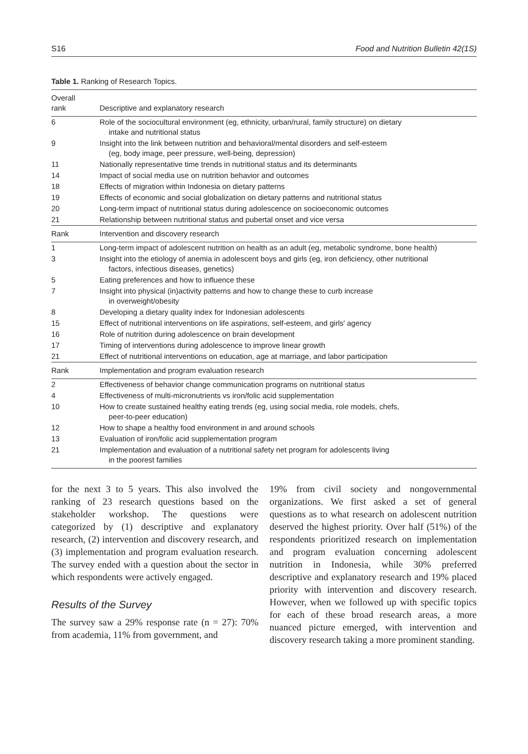S16 Food and Nutrition Bulletin 42(1S)
Table 1. Ranking of Research Topics.
| Overall rank | Descriptive and explanatory research |
| --- | --- |
| 6 | Role of the sociocultural environment (eg, ethnicity, urban/rural, family structure) on dietary intake and nutritional status |
| 9 | Insight into the link between nutrition and behavioral/mental disorders and self-esteem (eg, body image, peer pressure, well-being, depression) |
| 11 | Nationally representative time trends in nutritional status and its determinants |
| 14 | Impact of social media use on nutrition behavior and outcomes |
| 18 | Effects of migration within Indonesia on dietary patterns |
| 19 | Effects of economic and social globalization on dietary patterns and nutritional status |
| 20 | Long-term impact of nutritional status during adolescence on socioeconomic outcomes |
| 21 | Relationship between nutritional status and pubertal onset and vice versa |
| Rank | Intervention and discovery research |
| 1 | Long-term impact of adolescent nutrition on health as an adult (eg, metabolic syndrome, bone health) |
| 3 | Insight into the etiology of anemia in adolescent boys and girls (eg, iron deficiency, other nutritional factors, infectious diseases, genetics) |
| 5 | Eating preferences and how to influence these |
| 7 | Insight into physical (in)activity patterns and how to change these to curb increase in overweight/obesity |
| 8 | Developing a dietary quality index for Indonesian adolescents |
| 15 | Effect of nutritional interventions on life aspirations, self-esteem, and girls' agency |
| 16 | Role of nutrition during adolescence on brain development |
| 17 | Timing of interventions during adolescence to improve linear growth |
| 21 | Effect of nutritional interventions on education, age at marriage, and labor participation |
| Rank | Implementation and program evaluation research |
| 2 | Effectiveness of behavior change communication programs on nutritional status |
| 4 | Effectiveness of multi-micronutrients vs iron/folic acid supplementation |
| 10 | How to create sustained healthy eating trends (eg, using social media, role models, chefs, peer-to-peer education) |
| 12 | How to shape a healthy food environment in and around schools |
| 13 | Evaluation of iron/folic acid supplementation program |
| 21 | Implementation and evaluation of a nutritional safety net program for adolescents living in the poorest families |
for the next 3 to 5 years. This also involved the ranking of 23 research questions based on the stakeholder workshop. The questions were categorized by (1) descriptive and explanatory research, (2) intervention and discovery research, and (3) implementation and program evaluation research. The survey ended with a question about the sector in which respondents were actively engaged.
Results of the Survey
The survey saw a 29% response rate (n = 27): 70% from academia, 11% from government, and
19% from civil society and nongovernmental organizations. We first asked a set of general questions as to what research on adolescent nutrition deserved the highest priority. Over half (51%) of the respondents prioritized research on implementation and program evaluation concerning adolescent nutrition in Indonesia, while 30% preferred descriptive and explanatory research and 19% placed priority with intervention and discovery research. However, when we followed up with specific topics for each of these broad research areas, a more nuanced picture emerged, with intervention and discovery research taking a more prominent standing.